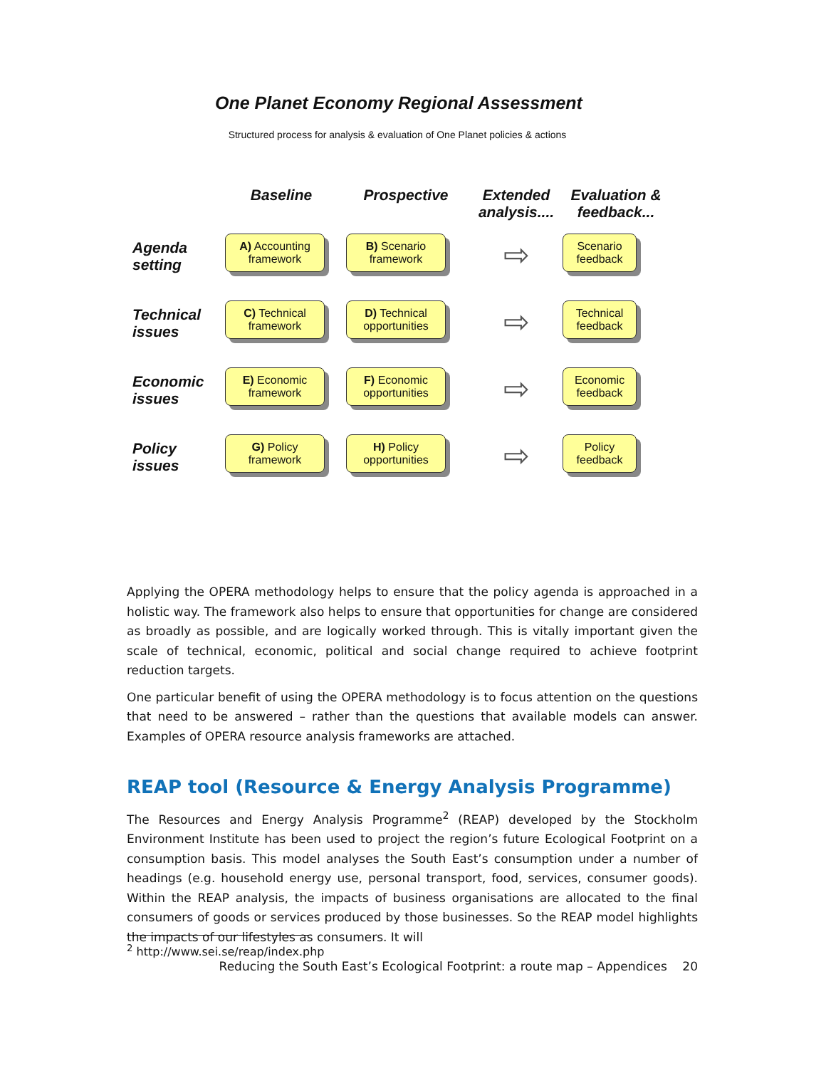One Planet Economy Regional Assessment
Structured process for analysis & evaluation of One Planet policies & actions
Baseline
Prospective
Extended analysis....
Evaluation & feedback...
Agenda setting
A) Accounting framework
B) Scenario framework
⇨
Scenario feedback
Technical issues
C) Technical framework
D) Technical opportunities
⇨
Technical feedback
Economic issues
E) Economic framework
F) Economic opportunities
⇨
Economic feedback
Policy issues
G) Policy framework
H) Policy opportunities
⇨
Policy feedback
Applying the OPERA methodology helps to ensure that the policy agenda is approached in a holistic way. The framework also helps to ensure that opportunities for change are considered as broadly as possible, and are logically worked through. This is vitally important given the scale of technical, economic, political and social change required to achieve footprint reduction targets.
One particular benefit of using the OPERA methodology is to focus attention on the questions that need to be answered – rather than the questions that available models can answer. Examples of OPERA resource analysis frameworks are attached.
REAP tool (Resource & Energy Analysis Programme)
The Resources and Energy Analysis Programme<sup>2</sup> (REAP) developed by the Stockholm Environment Institute has been used to project the region’s future Ecological Footprint on a consumption basis. This model analyses the South East’s consumption under a number of headings (e.g. household energy use, personal transport, food, services, consumer goods). Within the REAP analysis, the impacts of business organisations are allocated to the final consumers of goods or services produced by those businesses. So the REAP model highlights the impacts of our lifestyles as consumers. It will
<sup>2</sup> http://www.sei.se/reap/index.php
Reducing the South East’s Ecological Footprint: a route map – Appendices 20